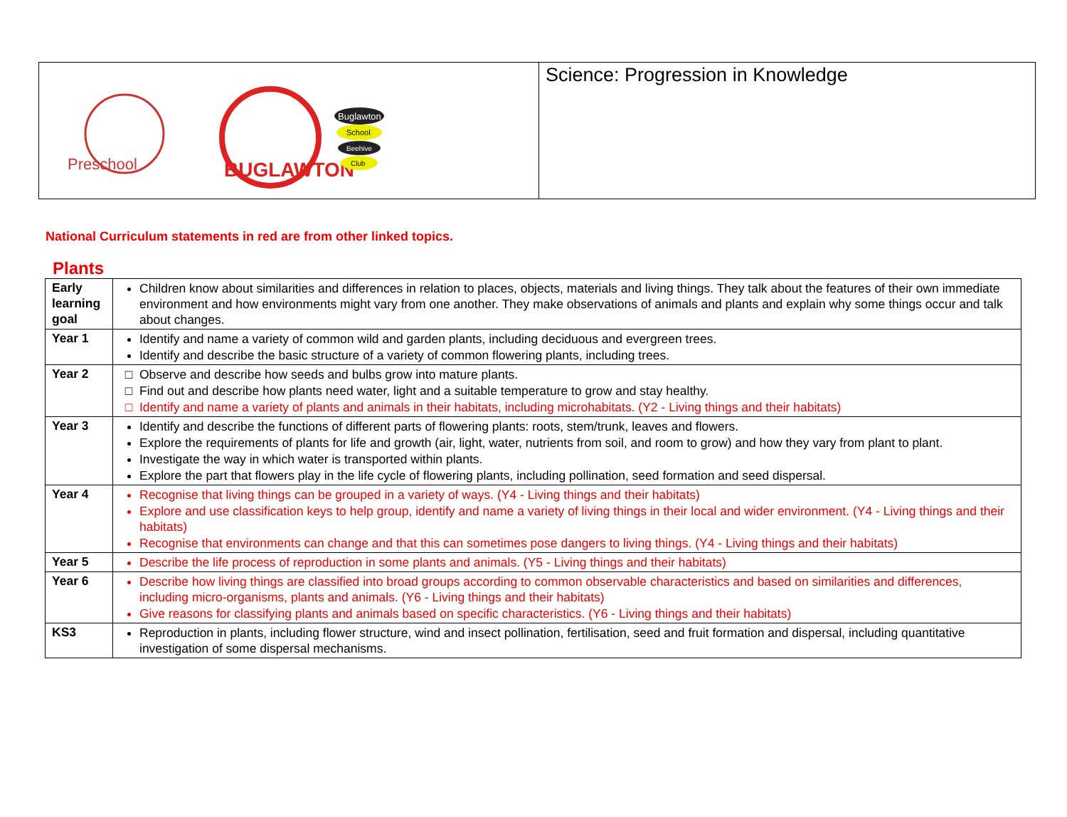Preschool
BUGLAWTON
Buglawton
School
Beehive
Club
Science: Progression in Knowledge
National Curriculum statements in red are from other linked topics.
Plants
| Early learning goal | Children know about similarities and differences in relation to places, objects, materials and living things. They talk about the features of their own immediate environment and how environments might vary from one another. They make observations of animals and plants and explain why some things occur and talk about changes. |
| Year 1 | Identify and name a variety of common wild and garden plants, including deciduous and evergreen trees. Identify and describe the basic structure of a variety of common flowering plants, including trees. |
| Year 2 | Observe and describe how seeds and bulbs grow into mature plants. Find out and describe how plants need water, light and a suitable temperature to grow and stay healthy. Identify and name a variety of plants and animals in their habitats, including microhabitats. (Y2 - Living things and their habitats) |
| Year 3 | Identify and describe the functions of different parts of flowering plants: roots, stem/trunk, leaves and flowers. Explore the requirements of plants for life and growth (air, light, water, nutrients from soil, and room to grow) and how they vary from plant to plant. Investigate the way in which water is transported within plants. Explore the part that flowers play in the life cycle of flowering plants, including pollination, seed formation and seed dispersal. |
| Year 4 | Recognise that living things can be grouped in a variety of ways. (Y4 - Living things and their habitats) Explore and use classification keys to help group, identify and name a variety of living things in their local and wider environment. (Y4 - Living things and their habitats) Recognise that environments can change and that this can sometimes pose dangers to living things. (Y4 - Living things and their habitats) |
| Year 5 | Describe the life process of reproduction in some plants and animals. (Y5 - Living things and their habitats) |
| Year 6 | Describe how living things are classified into broad groups according to common observable characteristics and based on similarities and differences, including micro-organisms, plants and animals. (Y6 - Living things and their habitats) Give reasons for classifying plants and animals based on specific characteristics. (Y6 - Living things and their habitats) |
| KS3 | Reproduction in plants, including flower structure, wind and insect pollination, fertilisation, seed and fruit formation and dispersal, including quantitative investigation of some dispersal mechanisms. |